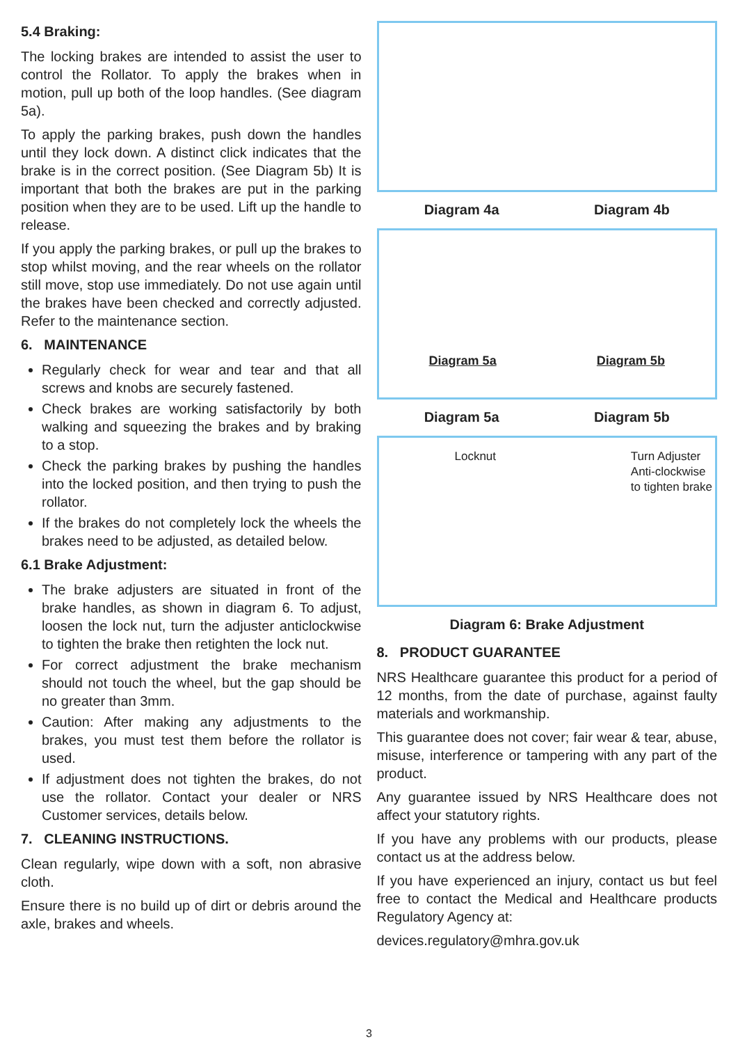5.4 Braking:
The locking brakes are intended to assist the user to control the Rollator. To apply the brakes when in motion, pull up both of the loop handles. (See diagram 5a).
To apply the parking brakes, push down the handles until they lock down. A distinct click indicates that the brake is in the correct position. (See Diagram 5b) It is important that both the brakes are put in the parking position when they are to be used. Lift up the handle to release.
If you apply the parking brakes, or pull up the brakes to stop whilst moving, and the rear wheels on the rollator still move, stop use immediately. Do not use again until the brakes have been checked and correctly adjusted. Refer to the maintenance section.
6. MAINTENANCE
Regularly check for wear and tear and that all screws and knobs are securely fastened.
Check brakes are working satisfactorily by both walking and squeezing the brakes and by braking to a stop.
Check the parking brakes by pushing the handles into the locked position, and then trying to push the rollator.
If the brakes do not completely lock the wheels the brakes need to be adjusted, as detailed below.
6.1 Brake Adjustment:
The brake adjusters are situated in front of the brake handles, as shown in diagram 6. To adjust, loosen the lock nut, turn the adjuster anticlockwise to tighten the brake then retighten the lock nut.
For correct adjustment the brake mechanism should not touch the wheel, but the gap should be no greater than 3mm.
Caution: After making any adjustments to the brakes, you must test them before the rollator is used.
If adjustment does not tighten the brakes, do not use the rollator. Contact your dealer or NRS Customer services, details below.
7. CLEANING INSTRUCTIONS.
Clean regularly, wipe down with a soft, non abrasive cloth.
Ensure there is no build up of dirt or debris around the axle, brakes and wheels.
Diagram 4a Diagram 4b
Diagram 5a Diagram 5b
Diagram 5a Diagram 5b
Locknut Turn Adjuster
Anti-clockwise
to tighten brake
Diagram 6: Brake Adjustment
8. PRODUCT GUARANTEE
NRS Healthcare guarantee this product for a period of 12 months, from the date of purchase, against faulty materials and workmanship.
This guarantee does not cover; fair wear & tear, abuse, misuse, interference or tampering with any part of the product.
Any guarantee issued by NRS Healthcare does not affect your statutory rights.
If you have any problems with our products, please contact us at the address below.
If you have experienced an injury, contact us but feel free to contact the Medical and Healthcare products Regulatory Agency at:
devices.regulatory@mhra.gov.uk
3